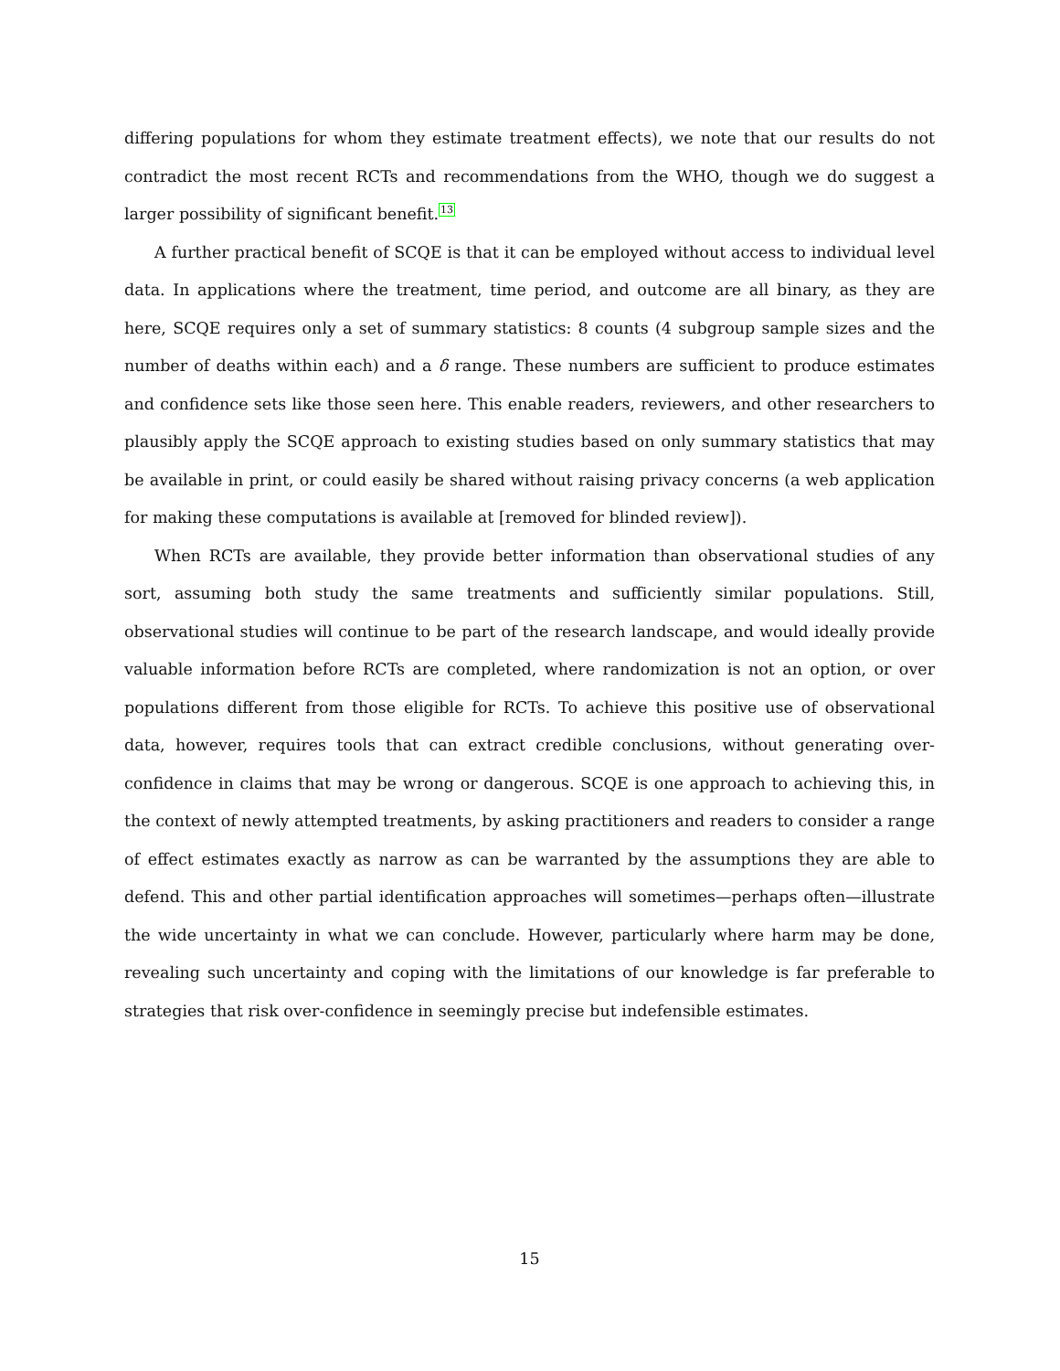differing populations for whom they estimate treatment effects), we note that our results do not contradict the most recent RCTs and recommendations from the WHO, though we do suggest a larger possibility of significant benefit.<sup>13</sup>
A further practical benefit of SCQE is that it can be employed without access to individual level data. In applications where the treatment, time period, and outcome are all binary, as they are here, SCQE requires only a set of summary statistics: 8 counts (4 subgroup sample sizes and the number of deaths within each) and a δ range. These numbers are sufficient to produce estimates and confidence sets like those seen here. This enable readers, reviewers, and other researchers to plausibly apply the SCQE approach to existing studies based on only summary statistics that may be available in print, or could easily be shared without raising privacy concerns (a web application for making these computations is available at [removed for blinded review]).
When RCTs are available, they provide better information than observational studies of any sort, assuming both study the same treatments and sufficiently similar populations. Still, observational studies will continue to be part of the research landscape, and would ideally provide valuable information before RCTs are completed, where randomization is not an option, or over populations different from those eligible for RCTs. To achieve this positive use of observational data, however, requires tools that can extract credible conclusions, without generating over-confidence in claims that may be wrong or dangerous. SCQE is one approach to achieving this, in the context of newly attempted treatments, by asking practitioners and readers to consider a range of effect estimates exactly as narrow as can be warranted by the assumptions they are able to defend. This and other partial identification approaches will sometimes—perhaps often—illustrate the wide uncertainty in what we can conclude. However, particularly where harm may be done, revealing such uncertainty and coping with the limitations of our knowledge is far preferable to strategies that risk over-confidence in seemingly precise but indefensible estimates.
15